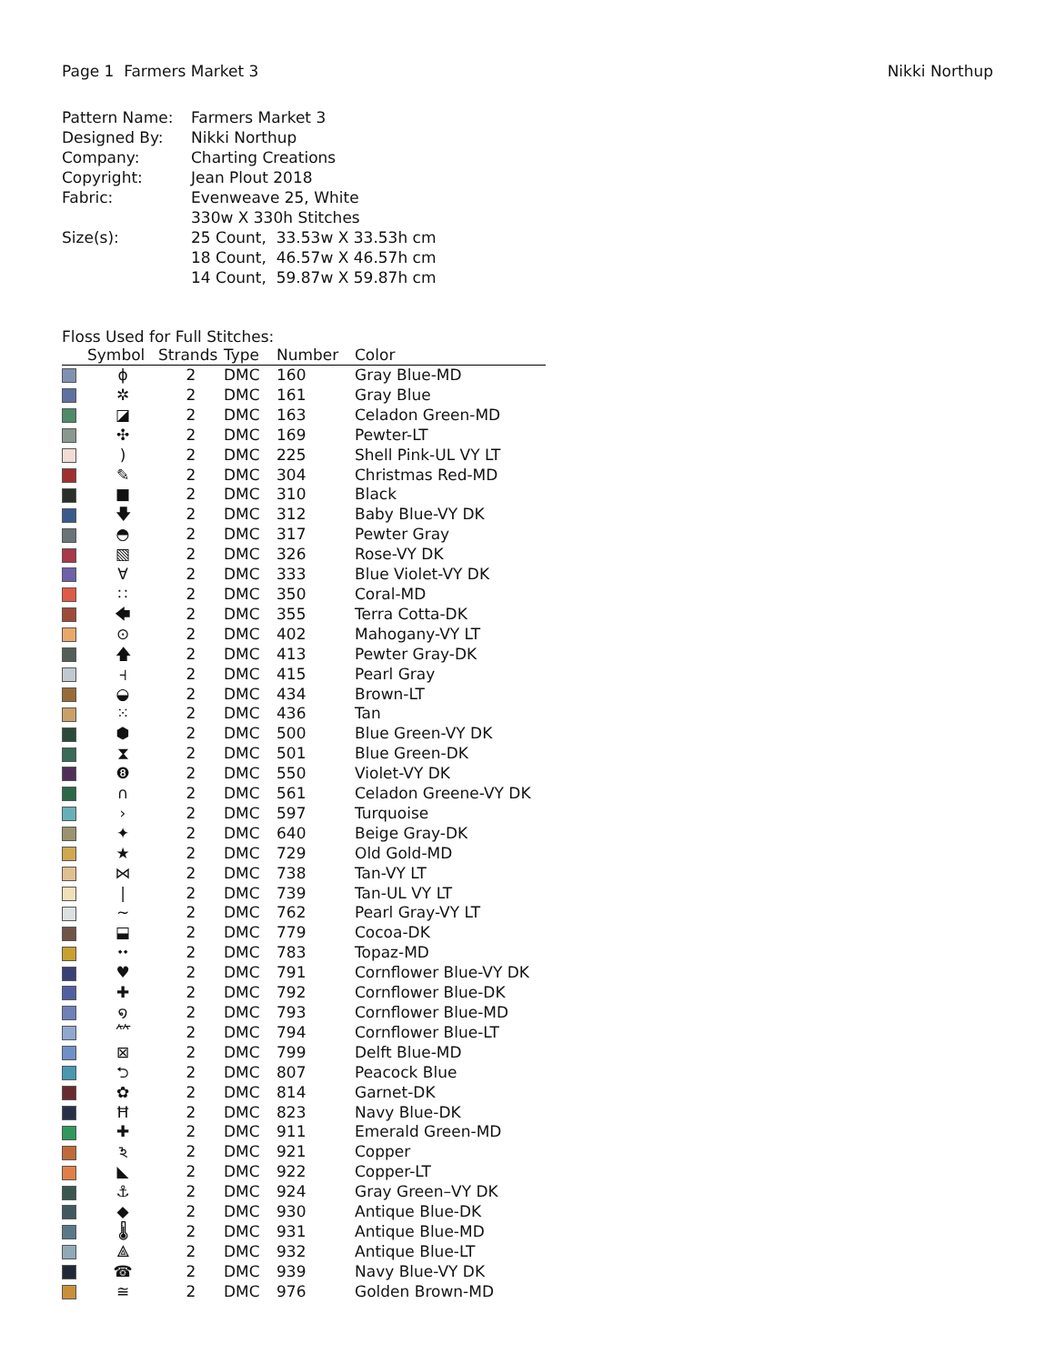Page 1 Farmers Market 3 Nikki Northup
| Pattern Name: | Farmers Market 3 |
| Designed By: | Nikki Northup |
| Company: | Charting Creations |
| Copyright: | Jean Plout 2018 |
| Fabric: | Evenweave 25, White 330w X 330h Stitches |
| Size(s): | 25 Count, 33.53w X 33.53h cm 18 Count, 46.57w X 46.57h cm 14 Count, 59.87w X 59.87h cm |
Floss Used for Full Stitches:
| | Symbol | Strands | Type | Number | Color |
| --- | --- | --- | --- | --- | --- |
| | ɸ | 2 | DMC | 160 | Gray Blue-MD |
| | ✲ | 2 | DMC | 161 | Gray Blue |
| | ◪ | 2 | DMC | 163 | Celadon Green-MD |
| | ✣ | 2 | DMC | 169 | Pewter-LT |
| | ) | 2 | DMC | 225 | Shell Pink-UL VY LT |
| | ✎ | 2 | DMC | 304 | Christmas Red-MD |
| | ■ | 2 | DMC | 310 | Black |
| | 🡇 | 2 | DMC | 312 | Baby Blue-VY DK |
| | ◓ | 2 | DMC | 317 | Pewter Gray |
| | ▧ | 2 | DMC | 326 | Rose-VY DK |
| | ∀ | 2 | DMC | 333 | Blue Violet-VY DK |
| | ∷ | 2 | DMC | 350 | Coral-MD |
| | 🡄 | 2 | DMC | 355 | Terra Cotta-DK |
| | ⊙ | 2 | DMC | 402 | Mahogany-VY LT |
| | 🡅 | 2 | DMC | 413 | Pewter Gray-DK |
| | ⫞ | 2 | DMC | 415 | Pearl Gray |
| | ◒ | 2 | DMC | 434 | Brown-LT |
| | ⁙ | 2 | DMC | 436 | Tan |
| | ⬢ | 2 | DMC | 500 | Blue Green-VY DK |
| | ⧗ | 2 | DMC | 501 | Blue Green-DK |
| | ❽ | 2 | DMC | 550 | Violet-VY DK |
| | ∩ | 2 | DMC | 561 | Celadon Greene-VY DK |
| | › | 2 | DMC | 597 | Turquoise |
| | ✦ | 2 | DMC | 640 | Beige Gray-DK |
| | ★ | 2 | DMC | 729 | Old Gold-MD |
| | ⋈ | 2 | DMC | 738 | Tan-VY LT |
| | / | 2 | DMC | 739 | Tan-UL VY LT |
| | ~ | 2 | DMC | 762 | Pearl Gray-VY LT |
| | ⬓ | 2 | DMC | 779 | Cocoa-DK |
| | ⬩⬩ | 2 | DMC | 783 | Topaz-MD |
| | ♥ | 2 | DMC | 791 | Cornflower Blue-VY DK |
| | ✚ | 2 | DMC | 792 | Cornflower Blue-DK |
| | ໑ | 2 | DMC | 793 | Cornflower Blue-MD |
| | ⺮ | 2 | DMC | 794 | Cornflower Blue-LT |
| | ⊠ | 2 | DMC | 799 | Delft Blue-MD |
| | ⮌ | 2 | DMC | 807 | Peacock Blue |
| | ✿ | 2 | DMC | 814 | Garnet-DK |
| | Ħ | 2 | DMC | 823 | Navy Blue-DK |
| | ✚ | 2 | DMC | 911 | Emerald Green-MD |
| | ঽ | 2 | DMC | 921 | Copper |
| | ◣ | 2 | DMC | 922 | Copper-LT |
| | ⚓ | 2 | DMC | 924 | Gray Green–VY DK |
| | ◆ | 2 | DMC | 930 | Antique Blue-DK |
| | 🌡 | 2 | DMC | 931 | Antique Blue-MD |
| | ⟁ | 2 | DMC | 932 | Antique Blue-LT |
| | ☎ | 2 | DMC | 939 | Navy Blue-VY DK |
| | ≅ | 2 | DMC | 976 | Golden Brown-MD |